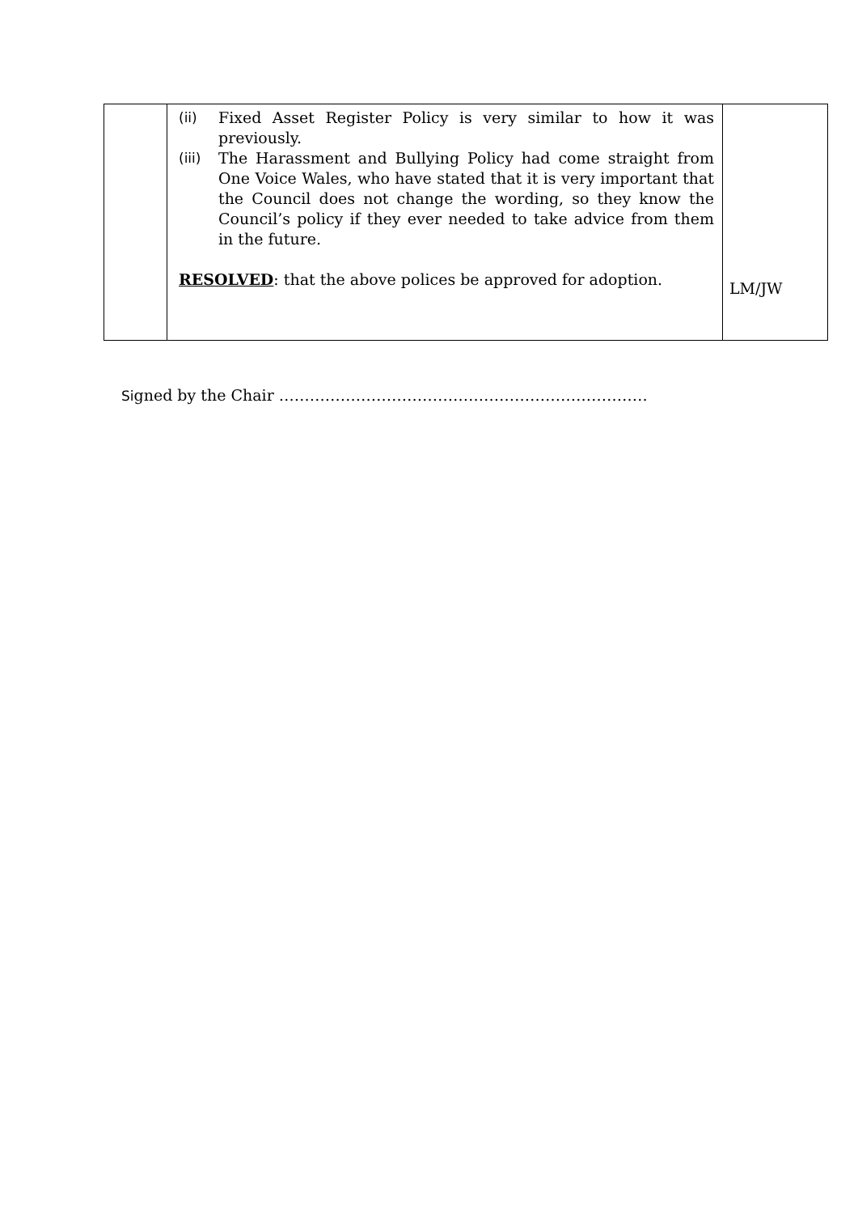| | (ii) Fixed Asset Register Policy is very similar to how it was previously. (iii) The Harassment and Bullying Policy had come straight from One Voice Wales, who have stated that it is very important that the Council does not change the wording, so they know the Council’s policy if they ever needed to take advice from them in the future. RESOLVED : that the above polices be approved for adoption. | LM/JW |
Signed by the Chair ………………………………………………………………